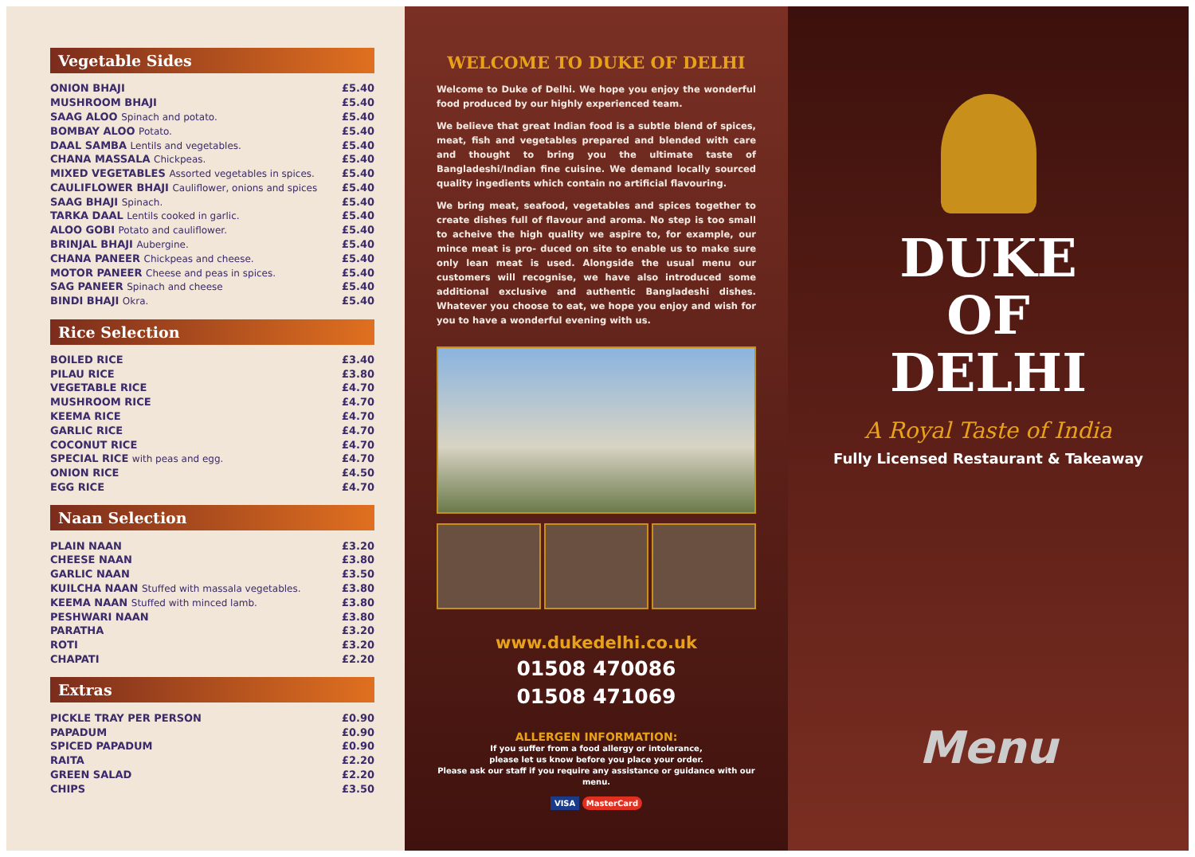Vegetable Sides
| ONION BHAJI | £5.40 |
| MUSHROOM BHAJI | £5.40 |
| SAAG ALOO Spinach and potato. | £5.40 |
| BOMBAY ALOO Potato. | £5.40 |
| DAAL SAMBA Lentils and vegetables. | £5.40 |
| CHANA MASSALA Chickpeas. | £5.40 |
| MIXED VEGETABLES Assorted vegetables in spices. | £5.40 |
| CAULIFLOWER BHAJI Cauliflower, onions and spices | £5.40 |
| SAAG BHAJI Spinach. | £5.40 |
| TARKA DAAL Lentils cooked in garlic. | £5.40 |
| ALOO GOBI Potato and cauliflower. | £5.40 |
| BRINJAL BHAJI Aubergine. | £5.40 |
| CHANA PANEER Chickpeas and cheese. | £5.40 |
| MOTOR PANEER Cheese and peas in spices. | £5.40 |
| SAG PANEER Spinach and cheese | £5.40 |
| BINDI BHAJI Okra. | £5.40 |
Rice Selection
| BOILED RICE | £3.40 |
| PILAU RICE | £3.80 |
| VEGETABLE RICE | £4.70 |
| MUSHROOM RICE | £4.70 |
| KEEMA RICE | £4.70 |
| GARLIC RICE | £4.70 |
| COCONUT RICE | £4.70 |
| SPECIAL RICE with peas and egg. | £4.70 |
| ONION RICE | £4.50 |
| EGG RICE | £4.70 |
Naan Selection
| PLAIN NAAN | £3.20 |
| CHEESE NAAN | £3.80 |
| GARLIC NAAN | £3.50 |
| KUILCHA NAAN Stuffed with massala vegetables. | £3.80 |
| KEEMA NAAN Stuffed with minced lamb. | £3.80 |
| PESHWARI NAAN | £3.80 |
| PARATHA | £3.20 |
| ROTI | £3.20 |
| CHAPATI | £2.20 |
Extras
| PICKLE TRAY PER PERSON | £0.90 |
| PAPADUM | £0.90 |
| SPICED PAPADUM | £0.90 |
| RAITA | £2.20 |
| GREEN SALAD | £2.20 |
| CHIPS | £3.50 |
WELCOME TO DUKE OF DELHI
Welcome to Duke of Delhi. We hope you enjoy the wonderful food produced by our highly experienced team.
We believe that great Indian food is a subtle blend of spices, meat, fish and vegetables prepared and blended with care and thought to bring you the ultimate taste of Bangladeshi/Indian fine cuisine. We demand locally sourced quality ingedients which contain no artificial flavouring.
We bring meat, seafood, vegetables and spices together to create dishes full of flavour and aroma. No step is too small to acheive the high quality we aspire to, for example, our mince meat is pro- duced on site to enable us to make sure only lean meat is used. Alongside the usual menu our customers will recognise, we have also introduced some additional exclusive and authentic Bangladeshi dishes. Whatever you choose to eat, we hope you enjoy and wish for you to have a wonderful evening with us.
www.dukedelhi.co.uk
01508 470086
01508 471069
ALLERGEN INFORMATION:
If you suffer from a food allergy or intolerance,
please let us know before you place your order.
Please ask our staff if you require any assistance or guidance with our menu.
VISA MasterCard
DUKE
OF
DELHI
A Royal Taste of India
Fully Licensed Restaurant & Takeaway
Menu